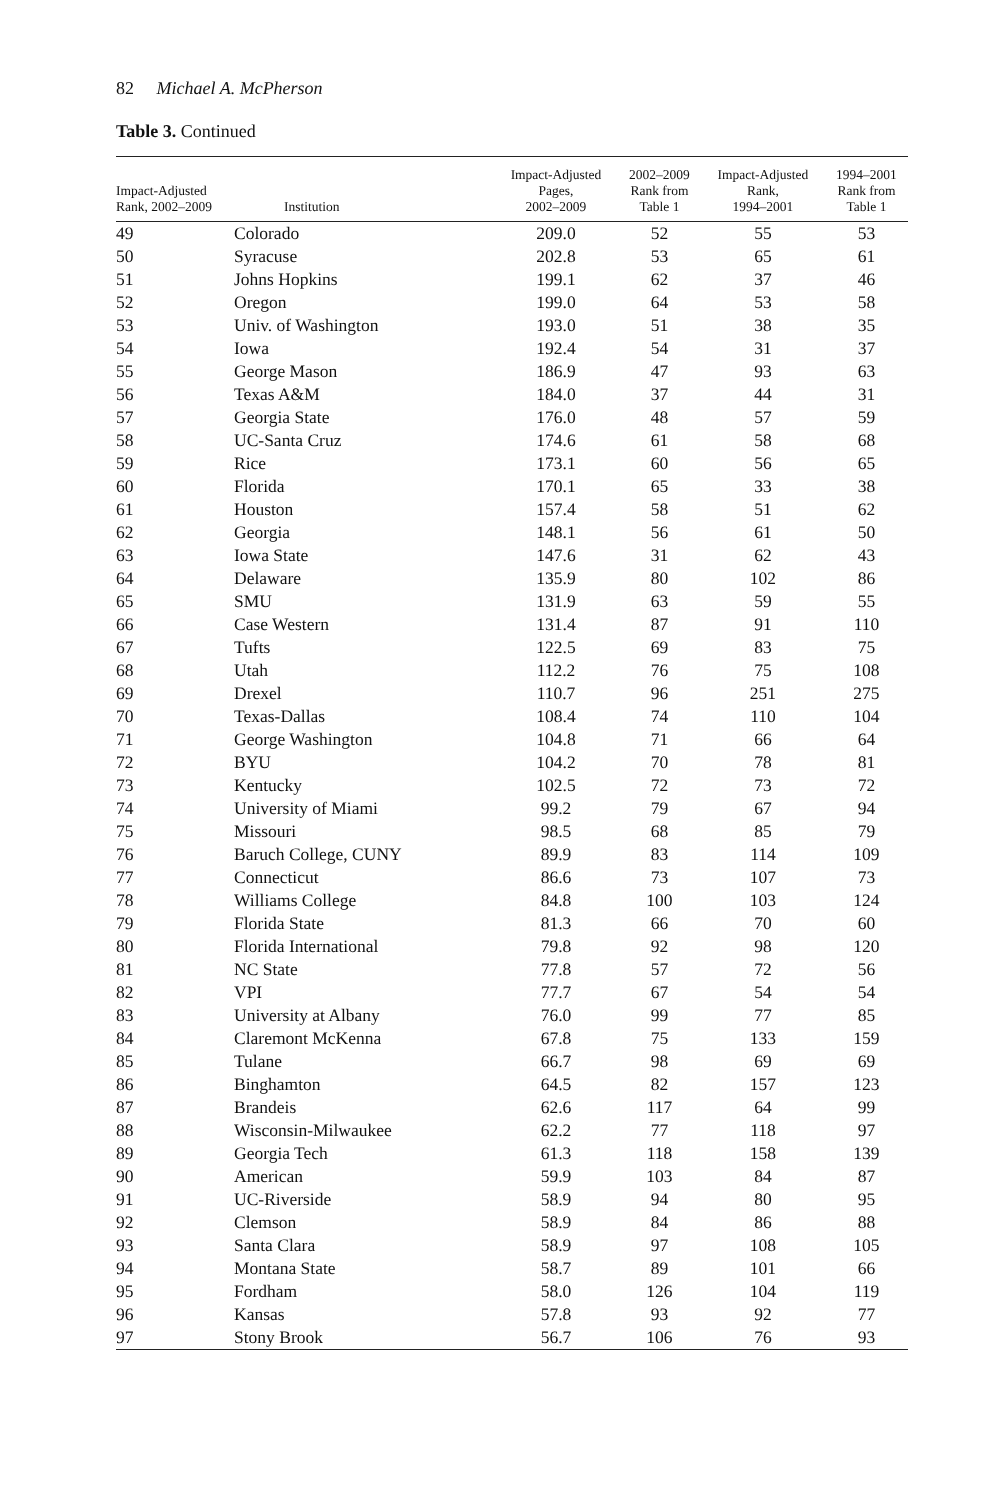82 Michael A. McPherson
Table 3. Continued
| Impact-Adjusted Rank, 2002–2009 | Institution | Impact-Adjusted Pages, 2002–2009 | 2002–2009 Rank from Table 1 | Impact-Adjusted Rank, 1994–2001 | 1994–2001 Rank from Table 1 |
| --- | --- | --- | --- | --- | --- |
| 49 | Colorado | 209.0 | 52 | 55 | 53 |
| 50 | Syracuse | 202.8 | 53 | 65 | 61 |
| 51 | Johns Hopkins | 199.1 | 62 | 37 | 46 |
| 52 | Oregon | 199.0 | 64 | 53 | 58 |
| 53 | Univ. of Washington | 193.0 | 51 | 38 | 35 |
| 54 | Iowa | 192.4 | 54 | 31 | 37 |
| 55 | George Mason | 186.9 | 47 | 93 | 63 |
| 56 | Texas A&M | 184.0 | 37 | 44 | 31 |
| 57 | Georgia State | 176.0 | 48 | 57 | 59 |
| 58 | UC-Santa Cruz | 174.6 | 61 | 58 | 68 |
| 59 | Rice | 173.1 | 60 | 56 | 65 |
| 60 | Florida | 170.1 | 65 | 33 | 38 |
| 61 | Houston | 157.4 | 58 | 51 | 62 |
| 62 | Georgia | 148.1 | 56 | 61 | 50 |
| 63 | Iowa State | 147.6 | 31 | 62 | 43 |
| 64 | Delaware | 135.9 | 80 | 102 | 86 |
| 65 | SMU | 131.9 | 63 | 59 | 55 |
| 66 | Case Western | 131.4 | 87 | 91 | 110 |
| 67 | Tufts | 122.5 | 69 | 83 | 75 |
| 68 | Utah | 112.2 | 76 | 75 | 108 |
| 69 | Drexel | 110.7 | 96 | 251 | 275 |
| 70 | Texas-Dallas | 108.4 | 74 | 110 | 104 |
| 71 | George Washington | 104.8 | 71 | 66 | 64 |
| 72 | BYU | 104.2 | 70 | 78 | 81 |
| 73 | Kentucky | 102.5 | 72 | 73 | 72 |
| 74 | University of Miami | 99.2 | 79 | 67 | 94 |
| 75 | Missouri | 98.5 | 68 | 85 | 79 |
| 76 | Baruch College, CUNY | 89.9 | 83 | 114 | 109 |
| 77 | Connecticut | 86.6 | 73 | 107 | 73 |
| 78 | Williams College | 84.8 | 100 | 103 | 124 |
| 79 | Florida State | 81.3 | 66 | 70 | 60 |
| 80 | Florida International | 79.8 | 92 | 98 | 120 |
| 81 | NC State | 77.8 | 57 | 72 | 56 |
| 82 | VPI | 77.7 | 67 | 54 | 54 |
| 83 | University at Albany | 76.0 | 99 | 77 | 85 |
| 84 | Claremont McKenna | 67.8 | 75 | 133 | 159 |
| 85 | Tulane | 66.7 | 98 | 69 | 69 |
| 86 | Binghamton | 64.5 | 82 | 157 | 123 |
| 87 | Brandeis | 62.6 | 117 | 64 | 99 |
| 88 | Wisconsin-Milwaukee | 62.2 | 77 | 118 | 97 |
| 89 | Georgia Tech | 61.3 | 118 | 158 | 139 |
| 90 | American | 59.9 | 103 | 84 | 87 |
| 91 | UC-Riverside | 58.9 | 94 | 80 | 95 |
| 92 | Clemson | 58.9 | 84 | 86 | 88 |
| 93 | Santa Clara | 58.9 | 97 | 108 | 105 |
| 94 | Montana State | 58.7 | 89 | 101 | 66 |
| 95 | Fordham | 58.0 | 126 | 104 | 119 |
| 96 | Kansas | 57.8 | 93 | 92 | 77 |
| 97 | Stony Brook | 56.7 | 106 | 76 | 93 |